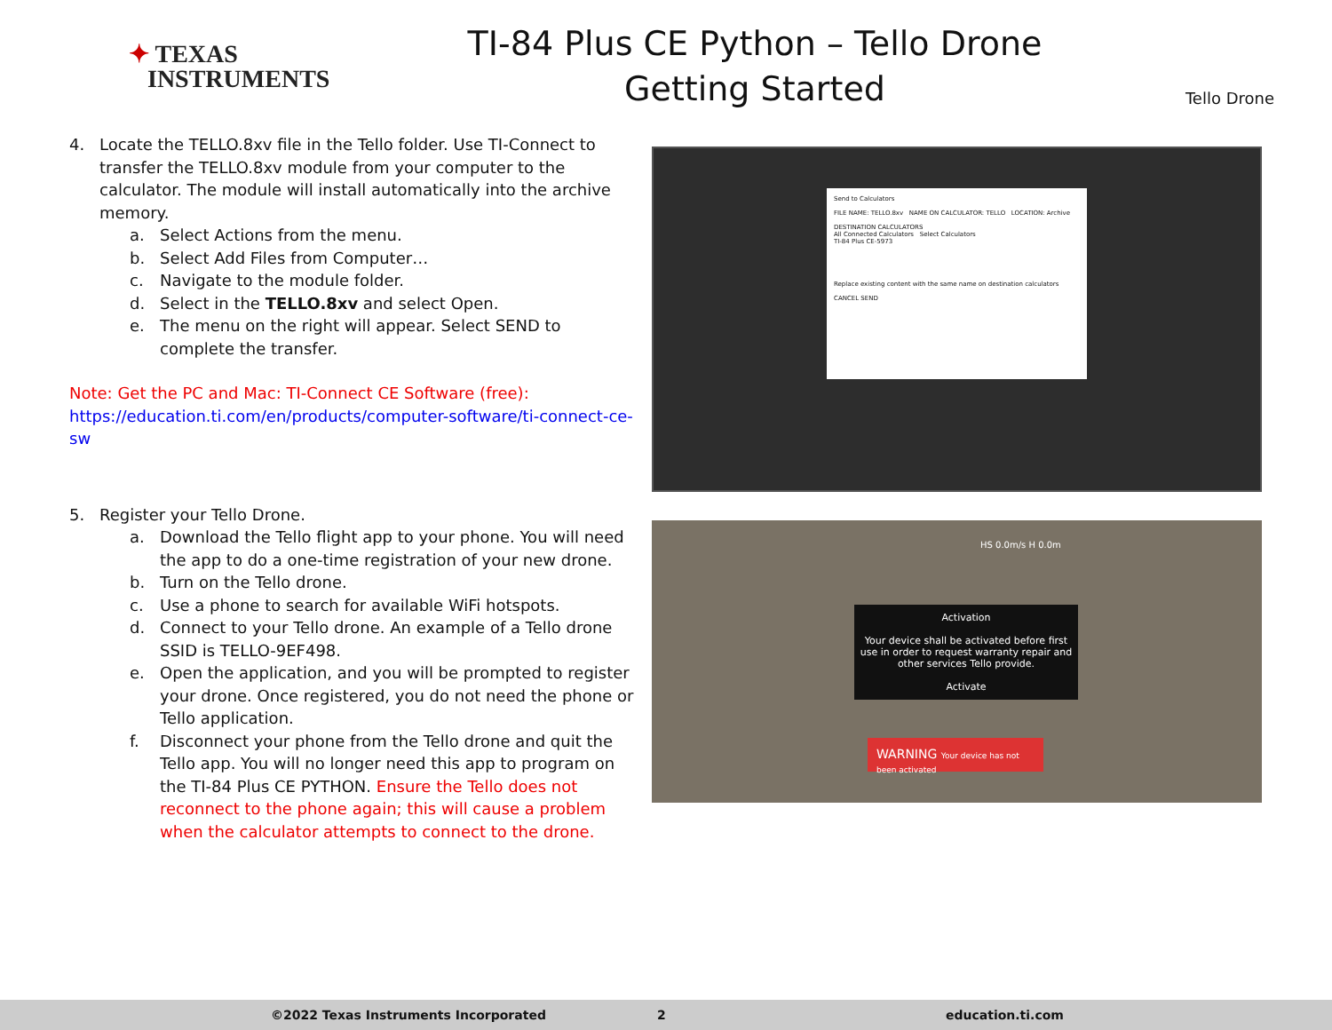✦ TEXAS
INSTRUMENTS
TI-84 Plus CE Python – Tello Drone
Getting Started
Tello Drone
4. Locate the TELLO.8xv file in the Tello folder. Use TI-Connect to transfer the TELLO.8xv module from your computer to the calculator. The module will install automatically into the archive memory.
a. Select Actions from the menu.
b. Select Add Files from Computer…
c. Navigate to the module folder.
d. Select in the TELLO.8xv and select Open.
e. The menu on the right will appear. Select SEND to complete the transfer.
Note: Get the PC and Mac: TI-Connect CE Software (free):
https://education.ti.com/en/products/computer-software/ti-connect-ce-sw
5. Register your Tello Drone.
a. Download the Tello flight app to your phone. You will need the app to do a one-time registration of your new drone.
b. Turn on the Tello drone.
c. Use a phone to search for available WiFi hotspots.
d. Connect to your Tello drone. An example of a Tello drone SSID is TELLO-9EF498.
e. Open the application, and you will be prompted to register your drone. Once registered, you do not need the phone or Tello application.
f. Disconnect your phone from the Tello drone and quit the Tello app. You will no longer need this app to program on the TI-84 Plus CE PYTHON. Ensure the Tello does not reconnect to the phone again; this will cause a problem when the calculator attempts to connect to the drone.
Send to Calculators
FILE NAME: TELLO.8xv NAME ON CALCULATOR: TELLO LOCATION: Archive
DESTINATION CALCULATORS
All Connected Calculators Select Calculators
TI-84 Plus CE-5973
Replace existing content with the same name on destination calculators
CANCEL SEND
Activation
Your device shall be activated before first use in order to request warranty repair and other services Tello provide.
Activate
WARNING Your device has not been activated
HS 0.0m/s H 0.0m
©2022 Texas Instruments Incorporated 2 education.ti.com